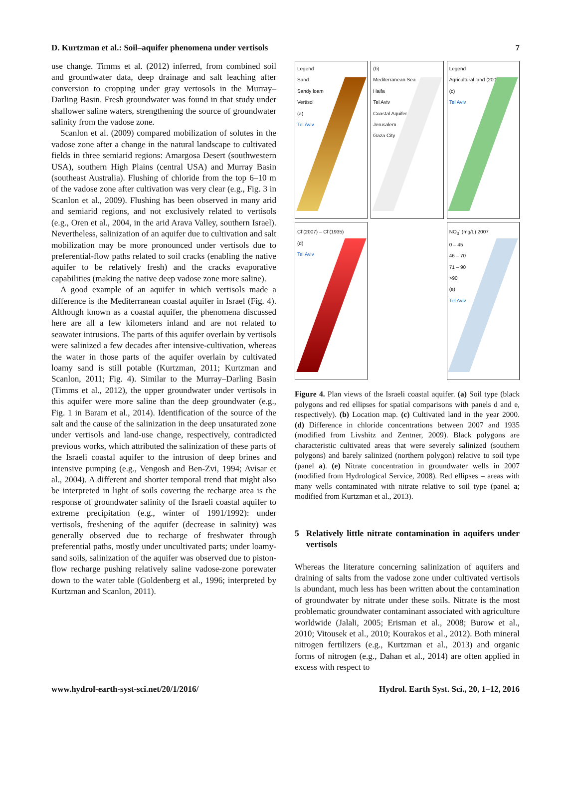D. Kurtzman et al.: Soil–aquifer phenomena under vertisols 7
use change. Timms et al. (2012) inferred, from combined soil and groundwater data, deep drainage and salt leaching after conversion to cropping under gray vertosols in the Murray–Darling Basin. Fresh groundwater was found in that study under shallower saline waters, strengthening the source of groundwater salinity from the vadose zone.
Scanlon et al. (2009) compared mobilization of solutes in the vadose zone after a change in the natural landscape to cultivated fields in three semiarid regions: Amargosa Desert (southwestern USA), southern High Plains (central USA) and Murray Basin (southeast Australia). Flushing of chloride from the top 6–10 m of the vadose zone after cultivation was very clear (e.g., Fig. 3 in Scanlon et al., 2009). Flushing has been observed in many arid and semiarid regions, and not exclusively related to vertisols (e.g., Oren et al., 2004, in the arid Arava Valley, southern Israel). Nevertheless, salinization of an aquifer due to cultivation and salt mobilization may be more pronounced under vertisols due to preferential-flow paths related to soil cracks (enabling the native aquifer to be relatively fresh) and the cracks evaporative capabilities (making the native deep vadose zone more saline).
A good example of an aquifer in which vertisols made a difference is the Mediterranean coastal aquifer in Israel (Fig. 4). Although known as a coastal aquifer, the phenomena discussed here are all a few kilometers inland and are not related to seawater intrusions. The parts of this aquifer overlain by vertisols were salinized a few decades after intensive-cultivation, whereas the water in those parts of the aquifer overlain by cultivated loamy sand is still potable (Kurtzman, 2011; Kurtzman and Scanlon, 2011; Fig. 4). Similar to the Murray–Darling Basin (Timms et al., 2012), the upper groundwater under vertisols in this aquifer were more saline than the deep groundwater (e.g., Fig. 1 in Baram et al., 2014). Identification of the source of the salt and the cause of the salinization in the deep unsaturated zone under vertisols and land-use change, respectively, contradicted previous works, which attributed the salinization of these parts of the Israeli coastal aquifer to the intrusion of deep brines and intensive pumping (e.g., Vengosh and Ben-Zvi, 1994; Avisar et al., 2004). A different and shorter temporal trend that might also be interpreted in light of soils covering the recharge area is the response of groundwater salinity of the Israeli coastal aquifer to extreme precipitation (e.g., winter of 1991/1992): under vertisols, freshening of the aquifer (decrease in salinity) was generally observed due to recharge of freshwater through preferential paths, mostly under uncultivated parts; under loamy-sand soils, salinization of the aquifer was observed due to piston-flow recharge pushing relatively saline vadose-zone porewater down to the water table (Goldenberg et al., 1996; interpreted by Kurtzman and Scanlon, 2011).
Legend
Sand
Sandy loam
Vertisol
(a)
Tel Aviv
(b)
Mediterranean Sea
Haifa
Tel Aviv
Coastal Aquifer
Jerusalem
Gaza City
Legend
Agricultural land (2000)
(c)
Tel Aviv
Cl<sup>-</sup>(2007) – Cl<sup>-</sup>(1935)
(d)
Tel Aviv
NO<sub>3</sub><sup>-</sup> (mg/L) 2007
0 – 45
46 – 70
71 – 90
>90
(e)
Tel Aviv
Figure 4. Plan views of the Israeli coastal aquifer. (a) Soil type (black polygons and red ellipses for spatial comparisons with panels d and e, respectively). (b) Location map. (c) Cultivated land in the year 2000. (d) Difference in chloride concentrations between 2007 and 1935 (modified from Livshitz and Zentner, 2009). Black polygons are characteristic cultivated areas that were severely salinized (southern polygons) and barely salinized (northern polygon) relative to soil type (panel a). (e) Nitrate concentration in groundwater wells in 2007 (modified from Hydrological Service, 2008). Red ellipses – areas with many wells contaminated with nitrate relative to soil type (panel a; modified from Kurtzman et al., 2013).
5 Relatively little nitrate contamination in aquifers under vertisols
Whereas the literature concerning salinization of aquifers and draining of salts from the vadose zone under cultivated vertisols is abundant, much less has been written about the contamination of groundwater by nitrate under these soils. Nitrate is the most problematic groundwater contaminant associated with agriculture worldwide (Jalali, 2005; Erisman et al., 2008; Burow et al., 2010; Vitousek et al., 2010; Kourakos et al., 2012). Both mineral nitrogen fertilizers (e.g., Kurtzman et al., 2013) and organic forms of nitrogen (e.g., Dahan et al., 2014) are often applied in excess with respect to
www.hydrol-earth-syst-sci.net/20/1/2016/ Hydrol. Earth Syst. Sci., 20, 1–12, 2016